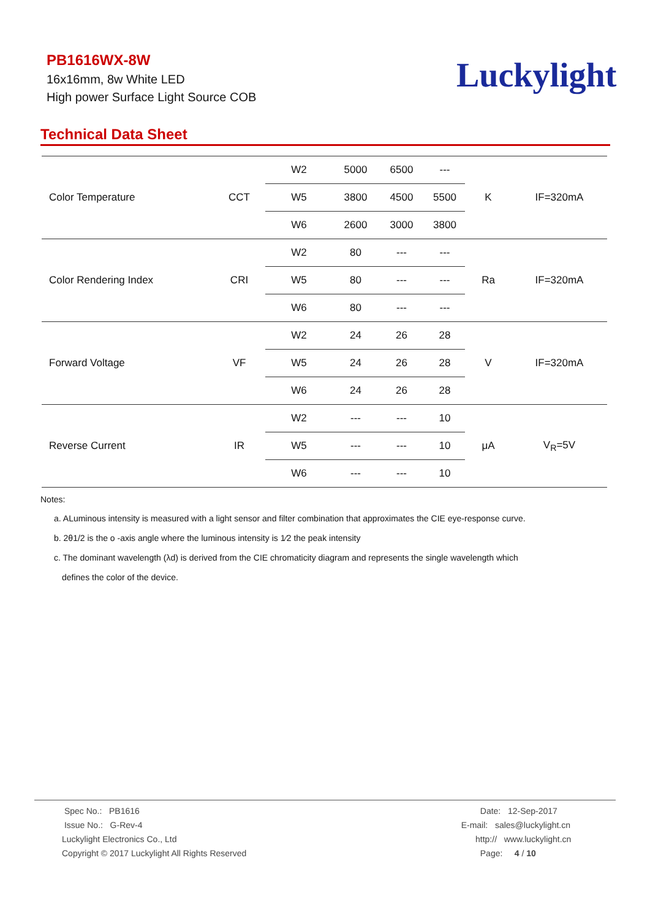PB1616WX-8W
16x16mm, 8w White LED
High power Surface Light Source COB
Luckylight
Technical Data Sheet
| Color Temperature | CCT | W2 | 5000 | 6500 | --- | K | IF=320mA |
| | | W5 | 3800 | 4500 | 5500 | | |
| | | W6 | 2600 | 3000 | 3800 | | |
| Color Rendering Index | CRI | W2 | 80 | --- | --- | Ra | IF=320mA |
| | | W5 | 80 | --- | --- | | |
| | | W6 | 80 | --- | --- | | |
| Forward Voltage | VF | W2 | 24 | 26 | 28 | V | IF=320mA |
| | | W5 | 24 | 26 | 28 | | |
| | | W6 | 24 | 26 | 28 | | |
| Reverse Current | IR | W2 | --- | --- | 10 | μA | V<sub>R</sub>=5V |
| | | W5 | --- | --- | 10 | | |
| | | W6 | --- | --- | 10 | | |
Notes:
a. ALuminous intensity is measured with a light sensor and filter combination that approximates the CIE eye-response curve.
b. 2θ1/2 is the o -axis angle where the luminous intensity is 1⁄2 the peak intensity
c. The dominant wavelength (λd) is derived from the CIE chromaticity diagram and represents the single wavelength which
defines the color of the device.
Spec No.: PB1616
Issue No.: G-Rev-4
Luckylight Electronics Co., Ltd
Copyright © 2017 Luckylight All Rights Reserved
Date: 12-Sep-2017
E-mail: sales@luckylight.cn
http:// www.luckylight.cn
Page: 4 / 10